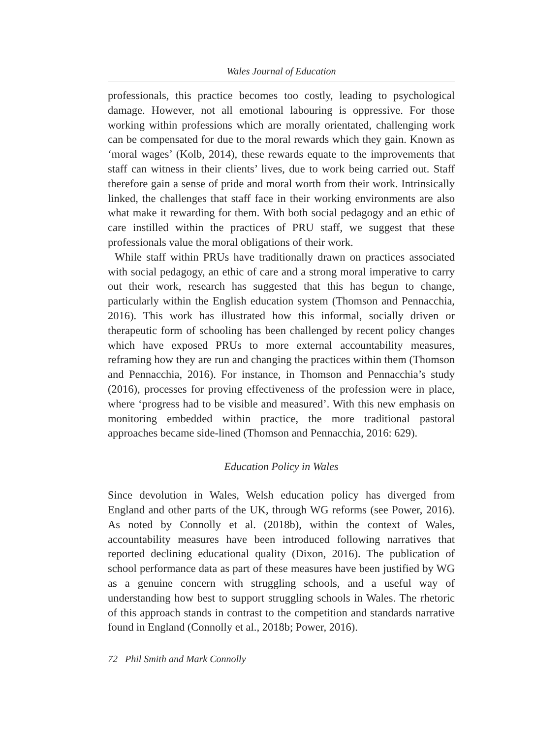Wales Journal of Education
professionals, this practice becomes too costly, leading to psychological damage. However, not all emotional labouring is oppressive. For those working within professions which are morally orientated, challenging work can be compensated for due to the moral rewards which they gain. Known as ‘moral wages’ (Kolb, 2014), these rewards equate to the improvements that staff can witness in their clients’ lives, due to work being carried out. Staff therefore gain a sense of pride and moral worth from their work. Intrinsically linked, the challenges that staff face in their working environments are also what make it rewarding for them. With both social pedagogy and an ethic of care instilled within the practices of PRU staff, we suggest that these professionals value the moral obligations of their work.
While staff within PRUs have traditionally drawn on practices associated with social pedagogy, an ethic of care and a strong moral imperative to carry out their work, research has suggested that this has begun to change, particularly within the English education system (Thomson and Pennacchia, 2016). This work has illustrated how this informal, socially driven or therapeutic form of schooling has been challenged by recent policy changes which have exposed PRUs to more external accountability measures, reframing how they are run and changing the practices within them (Thomson and Pennacchia, 2016). For instance, in Thomson and Pennacchia’s study (2016), processes for proving effectiveness of the profession were in place, where ‘progress had to be visible and measured’. With this new emphasis on monitoring embedded within practice, the more traditional pastoral approaches became side-lined (Thomson and Pennacchia, 2016: 629).
Education Policy in Wales
Since devolution in Wales, Welsh education policy has diverged from England and other parts of the UK, through WG reforms (see Power, 2016). As noted by Connolly et al. (2018b), within the context of Wales, accountability measures have been introduced following narratives that reported declining educational quality (Dixon, 2016). The publication of school performance data as part of these measures have been justified by WG as a genuine concern with struggling schools, and a useful way of understanding how best to support struggling schools in Wales. The rhetoric of this approach stands in contrast to the competition and standards narrative found in England (Connolly et al., 2018b; Power, 2016).
72 Phil Smith and Mark Connolly